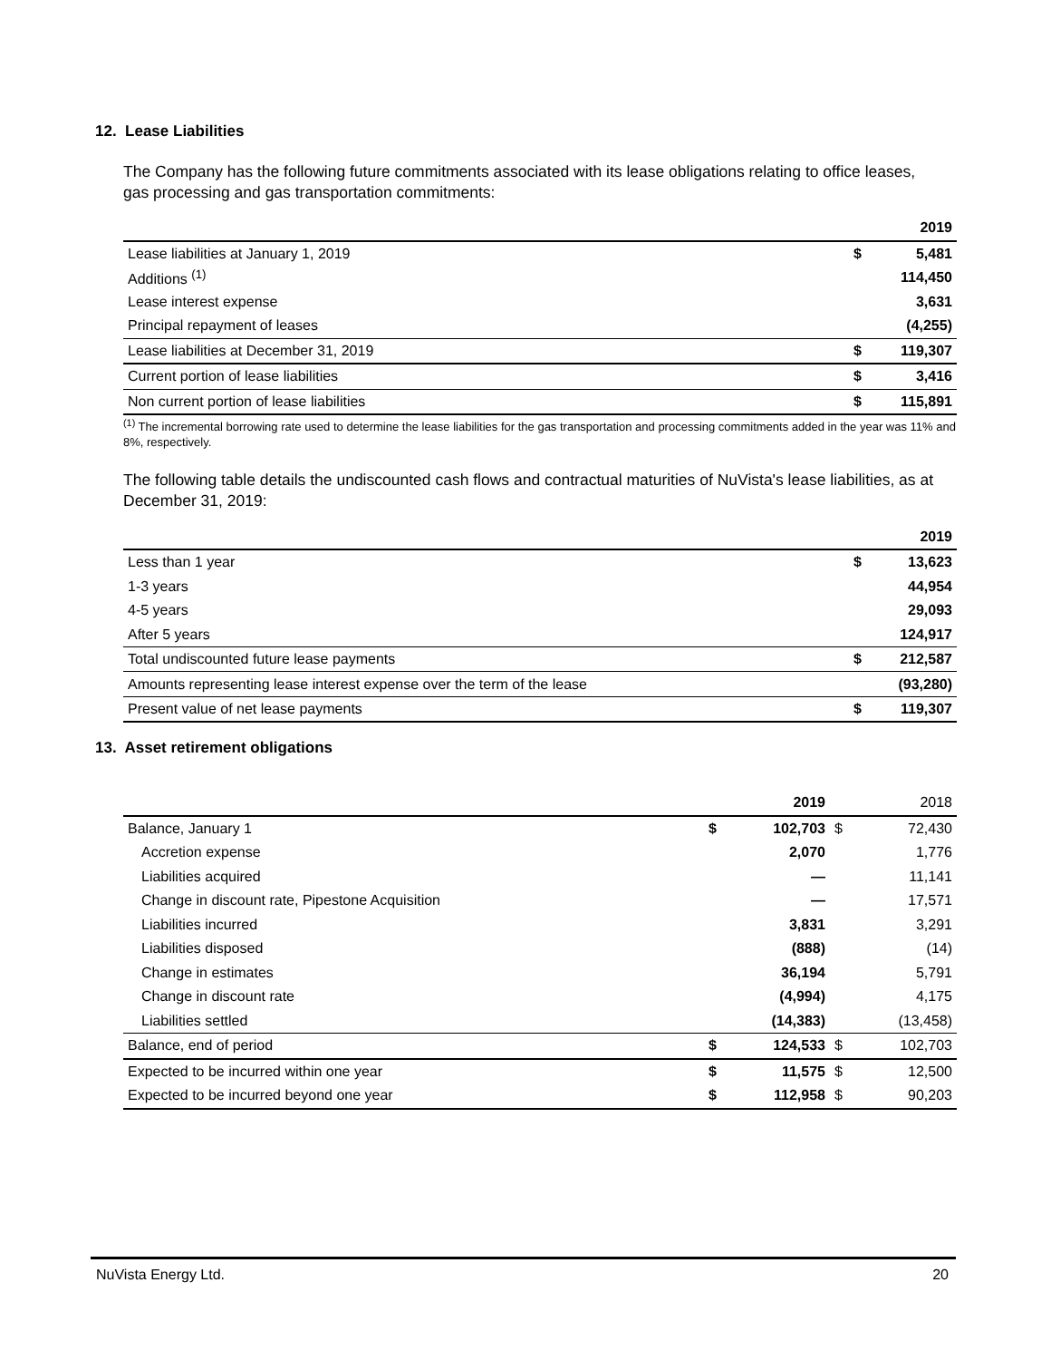12. Lease Liabilities
The Company has the following future commitments associated with its lease obligations relating to office leases, gas processing and gas transportation commitments:
| | | 2019 |
| Lease liabilities at January 1, 2019 | $ | 5,481 |
| Additions <sup>(1)</sup> | | 114,450 |
| Lease interest expense | | 3,631 |
| Principal repayment of leases | | (4,255) |
| Lease liabilities at December 31, 2019 | $ | 119,307 |
| Current portion of lease liabilities | $ | 3,416 |
| Non current portion of lease liabilities | $ | 115,891 |
<sup>(1)</sup> The incremental borrowing rate used to determine the lease liabilities for the gas transportation and processing commitments added in the year was 11% and 8%, respectively.
The following table details the undiscounted cash flows and contractual maturities of NuVista's lease liabilities, as at December 31, 2019:
| | | 2019 |
| Less than 1 year | $ | 13,623 |
| 1-3 years | | 44,954 |
| 4-5 years | | 29,093 |
| After 5 years | | 124,917 |
| Total undiscounted future lease payments | $ | 212,587 |
| Amounts representing lease interest expense over the term of the lease | | (93,280) |
| Present value of net lease payments | $ | 119,307 |
13. Asset retirement obligations
| | | 2019 | | 2018 |
| Balance, January 1 | $ | 102,703 | $ | 72,430 |
| Accretion expense | | 2,070 | | 1,776 |
| Liabilities acquired | | — | | 11,141 |
| Change in discount rate, Pipestone Acquisition | | — | | 17,571 |
| Liabilities incurred | | 3,831 | | 3,291 |
| Liabilities disposed | | (888) | | (14) |
| Change in estimates | | 36,194 | | 5,791 |
| Change in discount rate | | (4,994) | | 4,175 |
| Liabilities settled | | (14,383) | | (13,458) |
| Balance, end of period | $ | 124,533 | $ | 102,703 |
| Expected to be incurred within one year | $ | 11,575 | $ | 12,500 |
| Expected to be incurred beyond one year | $ | 112,958 | $ | 90,203 |
NuVista Energy Ltd. 20